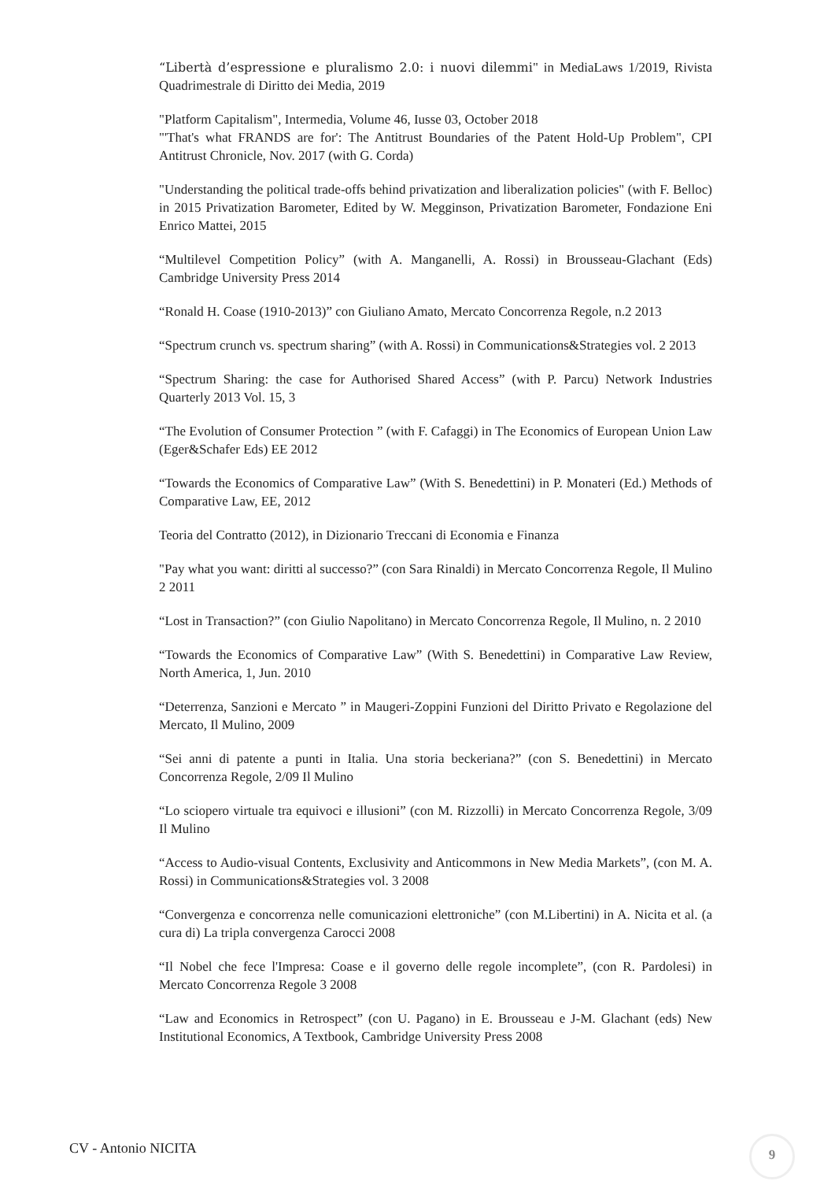“Libertà d’espressione e pluralismo 2.0: i nuovi dilemmi" in MediaLaws 1/2019, Rivista Quadrimestrale di Diritto dei Media, 2019
"Platform Capitalism", Intermedia, Volume 46, Iusse 03, October 2018
"'That's what FRANDS are for': The Antitrust Boundaries of the Patent Hold-Up Problem", CPI Antitrust Chronicle, Nov. 2017 (with G. Corda)
"Understanding the political trade-offs behind privatization and liberalization policies" (with F. Belloc) in 2015 Privatization Barometer, Edited by W. Megginson, Privatization Barometer, Fondazione Eni Enrico Mattei, 2015
“Multilevel Competition Policy” (with A. Manganelli, A. Rossi) in Brousseau-Glachant (Eds) Cambridge University Press 2014
“Ronald H. Coase (1910-2013)” con Giuliano Amato, Mercato Concorrenza Regole, n.2 2013
“Spectrum crunch vs. spectrum sharing” (with A. Rossi) in Communications&Strategies vol. 2 2013
“Spectrum Sharing: the case for Authorised Shared Access” (with P. Parcu) Network Industries Quarterly 2013 Vol. 15, 3
“The Evolution of Consumer Protection ” (with F. Cafaggi) in The Economics of European Union Law (Eger&Schafer Eds) EE 2012
“Towards the Economics of Comparative Law” (With S. Benedettini) in P. Monateri (Ed.) Methods of Comparative Law, EE, 2012
Teoria del Contratto (2012), in Dizionario Treccani di Economia e Finanza
"Pay what you want: diritti al successo?” (con Sara Rinaldi) in Mercato Concorrenza Regole, Il Mulino 2 2011
“Lost in Transaction?” (con Giulio Napolitano) in Mercato Concorrenza Regole, Il Mulino, n. 2 2010
“Towards the Economics of Comparative Law” (With S. Benedettini) in Comparative Law Review, North America, 1, Jun. 2010
“Deterrenza, Sanzioni e Mercato ” in Maugeri-Zoppini Funzioni del Diritto Privato e Regolazione del Mercato, Il Mulino, 2009
“Sei anni di patente a punti in Italia. Una storia beckeriana?” (con S. Benedettini) in Mercato Concorrenza Regole, 2/09 Il Mulino
“Lo sciopero virtuale tra equivoci e illusioni” (con M. Rizzolli) in Mercato Concorrenza Regole, 3/09 Il Mulino
“Access to Audio-visual Contents, Exclusivity and Anticommons in New Media Markets”, (con M. A. Rossi) in Communications&Strategies vol. 3 2008
“Convergenza e concorrenza nelle comunicazioni elettroniche” (con M.Libertini) in A. Nicita et al. (a cura di) La tripla convergenza Carocci 2008
“Il Nobel che fece l'Impresa: Coase e il governo delle regole incomplete”, (con R. Pardolesi) in Mercato Concorrenza Regole 3 2008
“Law and Economics in Retrospect” (con U. Pagano) in E. Brousseau e J-M. Glachant (eds) New Institutional Economics, A Textbook, Cambridge University Press 2008
CV - Antonio NICITA 9